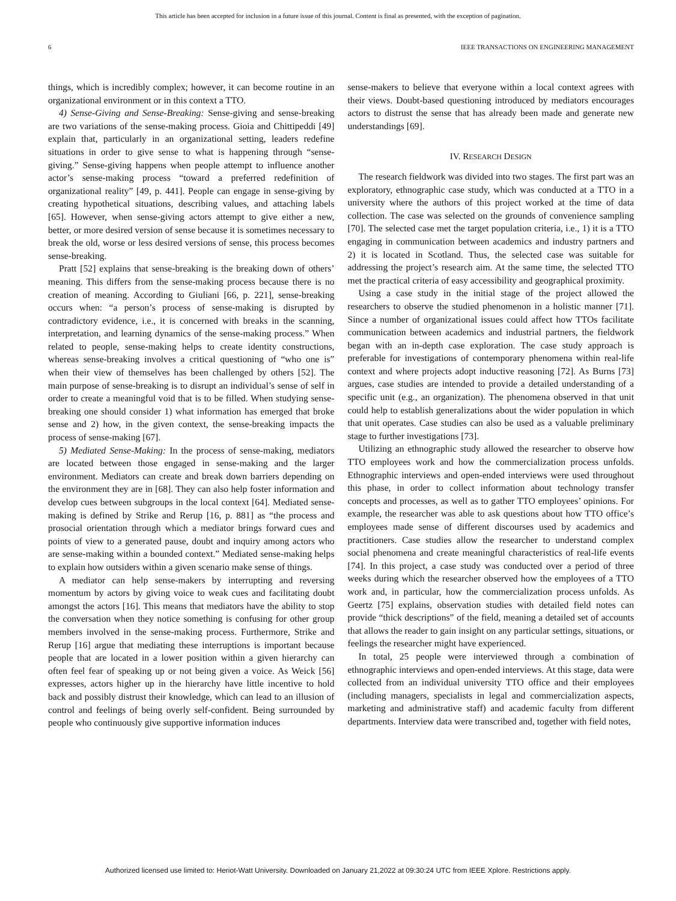This article has been accepted for inclusion in a future issue of this journal. Content is final as presented, with the exception of pagination.
6 IEEE TRANSACTIONS ON ENGINEERING MANAGEMENT
things, which is incredibly complex; however, it can become routine in an organizational environment or in this context a TTO.
4) Sense-Giving and Sense-Breaking: Sense-giving and sense-breaking are two variations of the sense-making process. Gioia and Chittipeddi [49] explain that, particularly in an organizational setting, leaders redefine situations in order to give sense to what is happening through “sense-giving.” Sense-giving happens when people attempt to influence another actor’s sense-making process “toward a preferred redefinition of organizational reality” [49, p. 441]. People can engage in sense-giving by creating hypothetical situations, describing values, and attaching labels [65]. However, when sense-giving actors attempt to give either a new, better, or more desired version of sense because it is sometimes necessary to break the old, worse or less desired versions of sense, this process becomes sense-breaking.
Pratt [52] explains that sense-breaking is the breaking down of others’ meaning. This differs from the sense-making process because there is no creation of meaning. According to Giuliani [66, p. 221], sense-breaking occurs when: “a person’s process of sense-making is disrupted by contradictory evidence, i.e., it is concerned with breaks in the scanning, interpretation, and learning dynamics of the sense-making process.” When related to people, sense-making helps to create identity constructions, whereas sense-breaking involves a critical questioning of “who one is” when their view of themselves has been challenged by others [52]. The main purpose of sense-breaking is to disrupt an individual’s sense of self in order to create a meaningful void that is to be filled. When studying sense-breaking one should consider 1) what information has emerged that broke sense and 2) how, in the given context, the sense-breaking impacts the process of sense-making [67].
5) Mediated Sense-Making: In the process of sense-making, mediators are located between those engaged in sense-making and the larger environment. Mediators can create and break down barriers depending on the environment they are in [68]. They can also help foster information and develop cues between subgroups in the local context [64]. Mediated sense-making is defined by Strike and Rerup [16, p. 881] as “the process and prosocial orientation through which a mediator brings forward cues and points of view to a generated pause, doubt and inquiry among actors who are sense-making within a bounded context.” Mediated sense-making helps to explain how outsiders within a given scenario make sense of things.
A mediator can help sense-makers by interrupting and reversing momentum by actors by giving voice to weak cues and facilitating doubt amongst the actors [16]. This means that mediators have the ability to stop the conversation when they notice something is confusing for other group members involved in the sense-making process. Furthermore, Strike and Rerup [16] argue that mediating these interruptions is important because people that are located in a lower position within a given hierarchy can often feel fear of speaking up or not being given a voice. As Weick [56] expresses, actors higher up in the hierarchy have little incentive to hold back and possibly distrust their knowledge, which can lead to an illusion of control and feelings of being overly self-confident. Being surrounded by people who continuously give supportive information induces
sense-makers to believe that everyone within a local context agrees with their views. Doubt-based questioning introduced by mediators encourages actors to distrust the sense that has already been made and generate new understandings [69].
IV. RESEARCH DESIGN
The research fieldwork was divided into two stages. The first part was an exploratory, ethnographic case study, which was conducted at a TTO in a university where the authors of this project worked at the time of data collection. The case was selected on the grounds of convenience sampling [70]. The selected case met the target population criteria, i.e., 1) it is a TTO engaging in communication between academics and industry partners and 2) it is located in Scotland. Thus, the selected case was suitable for addressing the project’s research aim. At the same time, the selected TTO met the practical criteria of easy accessibility and geographical proximity.
Using a case study in the initial stage of the project allowed the researchers to observe the studied phenomenon in a holistic manner [71]. Since a number of organizational issues could affect how TTOs facilitate communication between academics and industrial partners, the fieldwork began with an in-depth case exploration. The case study approach is preferable for investigations of contemporary phenomena within real-life context and where projects adopt inductive reasoning [72]. As Burns [73] argues, case studies are intended to provide a detailed understanding of a specific unit (e.g., an organization). The phenomena observed in that unit could help to establish generalizations about the wider population in which that unit operates. Case studies can also be used as a valuable preliminary stage to further investigations [73].
Utilizing an ethnographic study allowed the researcher to observe how TTO employees work and how the commercialization process unfolds. Ethnographic interviews and open-ended interviews were used throughout this phase, in order to collect information about technology transfer concepts and processes, as well as to gather TTO employees’ opinions. For example, the researcher was able to ask questions about how TTO office’s employees made sense of different discourses used by academics and practitioners. Case studies allow the researcher to understand complex social phenomena and create meaningful characteristics of real-life events [74]. In this project, a case study was conducted over a period of three weeks during which the researcher observed how the employees of a TTO work and, in particular, how the commercialization process unfolds. As Geertz [75] explains, observation studies with detailed field notes can provide “thick descriptions” of the field, meaning a detailed set of accounts that allows the reader to gain insight on any particular settings, situations, or feelings the researcher might have experienced.
In total, 25 people were interviewed through a combination of ethnographic interviews and open-ended interviews. At this stage, data were collected from an individual university TTO office and their employees (including managers, specialists in legal and commercialization aspects, marketing and administrative staff) and academic faculty from different departments. Interview data were transcribed and, together with field notes,
Authorized licensed use limited to: Heriot-Watt University. Downloaded on January 21,2022 at 09:30:24 UTC from IEEE Xplore. Restrictions apply.